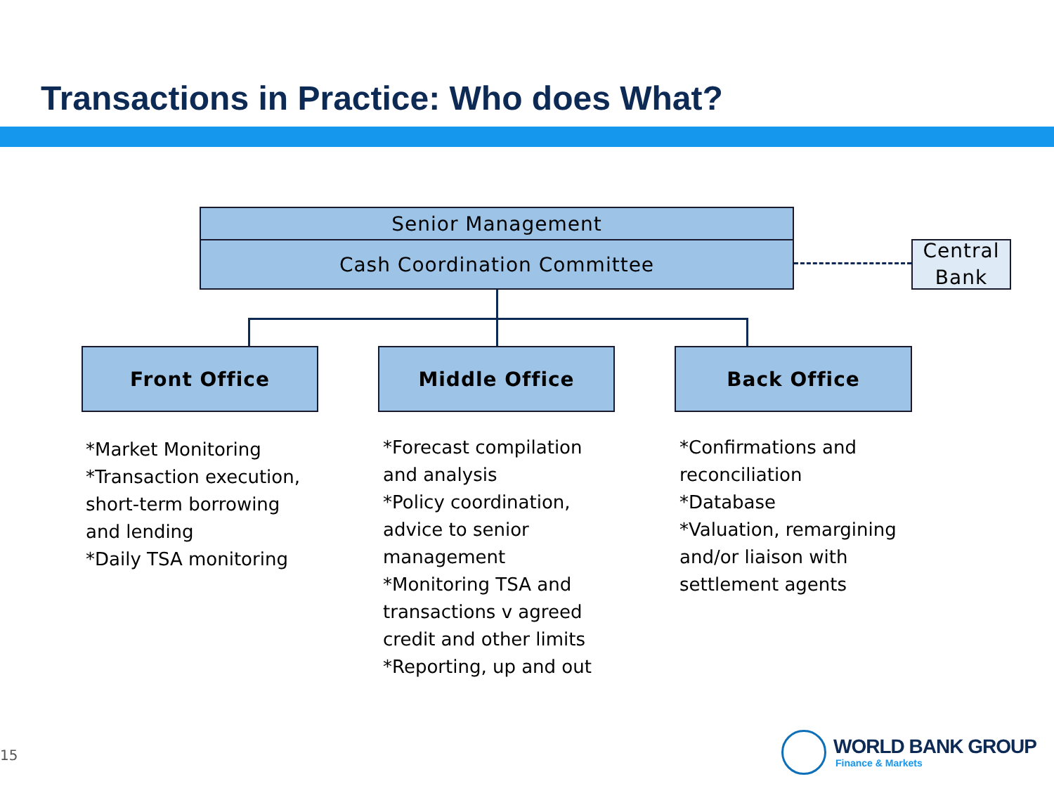Transactions in Practice: Who does What?
Senior Management
Cash Coordination Committee
Central Bank
Front Office Middle Office Back Office
*Market Monitoring
*Transaction execution,
short-term borrowing
and lending
*Daily TSA monitoring
*Forecast compilation
and analysis
*Policy coordination,
advice to senior
management
*Monitoring TSA and
transactions v agreed
credit and other limits
*Reporting, up and out
*Confirmations and
reconciliation
*Database
*Valuation, remargining
and/or liaison with
settlement agents
15 WORLD BANK GROUP
Finance & Markets